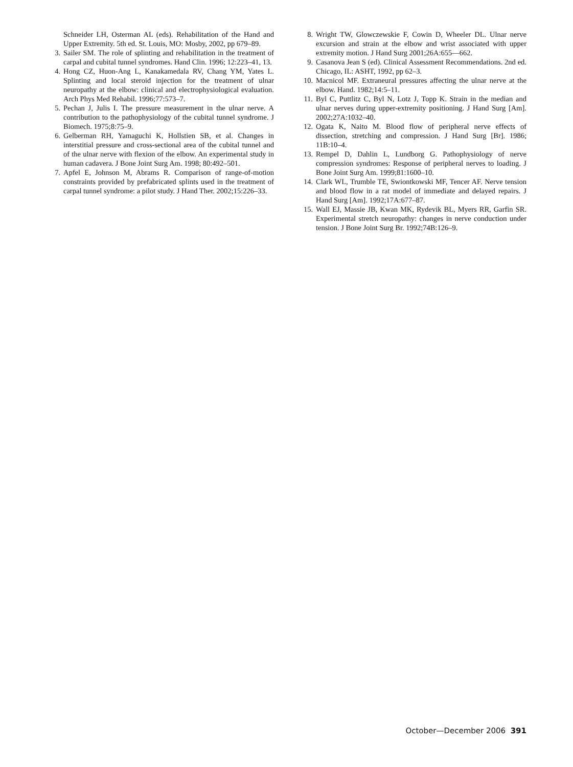Schneider LH, Osterman AL (eds). Rehabilitation of the Hand and Upper Extremity. 5th ed. St. Louis, MO: Mosby, 2002, pp 679–89.
3. Sailer SM. The role of splinting and rehabilitation in the treatment of carpal and cubital tunnel syndromes. Hand Clin. 1996; 12:223–41, 13.
4. Hong CZ, Huon-Ang L, Kanakamedala RV, Chang YM, Yates L. Splinting and local steroid injection for the treatment of ulnar neuropathy at the elbow: clinical and electrophysiological evaluation. Arch Phys Med Rehabil. 1996;77:573–7.
5. Pechan J, Julis I. The pressure measurement in the ulnar nerve. A contribution to the pathophysiology of the cubital tunnel syndrome. J Biomech. 1975;8:75–9.
6. Gelberman RH, Yamaguchi K, Hollstien SB, et al. Changes in interstitial pressure and cross-sectional area of the cubital tunnel and of the ulnar nerve with flexion of the elbow. An experimental study in human cadavera. J Bone Joint Surg Am. 1998; 80:492–501.
7. Apfel E, Johnson M, Abrams R. Comparison of range-of-motion constraints provided by prefabricated splints used in the treatment of carpal tunnel syndrome: a pilot study. J Hand Ther. 2002;15:226–33.
8. Wright TW, Glowczewskie F, Cowin D, Wheeler DL. Ulnar nerve excursion and strain at the elbow and wrist associated with upper extremity motion. J Hand Surg 2001;26A:655—662.
9. Casanova Jean S (ed). Clinical Assessment Recommendations. 2nd ed. Chicago, IL: ASHT, 1992, pp 62–3.
10. Macnicol MF. Extraneural pressures affecting the ulnar nerve at the elbow. Hand. 1982;14:5–11.
11. Byl C, Puttlitz C, Byl N, Lotz J, Topp K. Strain in the median and ulnar nerves during upper-extremity positioning. J Hand Surg [Am]. 2002;27A:1032–40.
12. Ogata K, Naito M. Blood flow of peripheral nerve effects of dissection, stretching and compression. J Hand Surg [Br]. 1986; 11B:10–4.
13. Rempel D, Dahlin L, Lundborg G. Pathophysiology of nerve compression syndromes: Response of peripheral nerves to loading. J Bone Joint Surg Am. 1999;81:1600–10.
14. Clark WL, Trumble TE, Swiontkowski MF, Tencer AF. Nerve tension and blood flow in a rat model of immediate and delayed repairs. J Hand Surg [Am]. 1992;17A:677–87.
15. Wall EJ, Massie JB, Kwan MK, Rydevik BL, Myers RR, Garfin SR. Experimental stretch neuropathy: changes in nerve conduction under tension. J Bone Joint Surg Br. 1992;74B:126–9.
October—December 2006 391